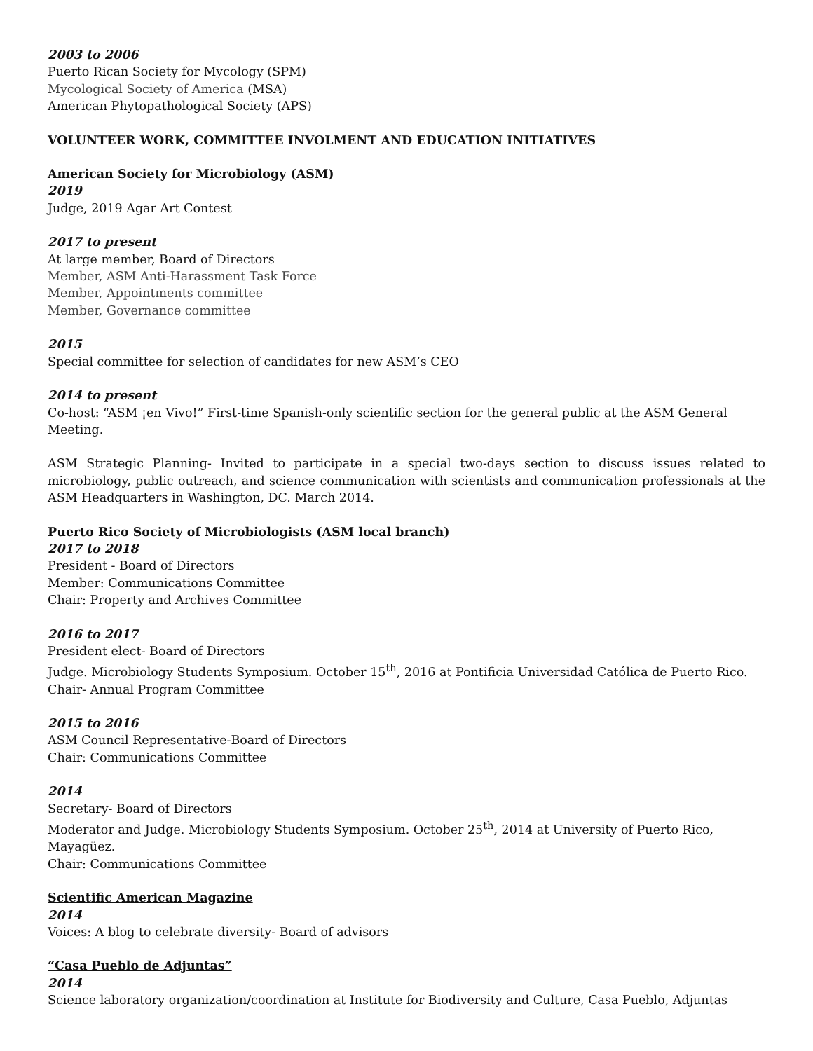2003 to 2006
Puerto Rican Society for Mycology (SPM)
Mycological Society of America (MSA)
American Phytopathological Society (APS)
VOLUNTEER WORK, COMMITTEE INVOLMENT AND EDUCATION INITIATIVES
American Society for Microbiology (ASM)
2019
Judge, 2019 Agar Art Contest
2017 to present
At large member, Board of Directors
Member, ASM Anti-Harassment Task Force
Member, Appointments committee
Member, Governance committee
2015
Special committee for selection of candidates for new ASM’s CEO
2014 to present
Co-host: “ASM ¡en Vivo!” First-time Spanish-only scientific section for the general public at the ASM General Meeting.
ASM Strategic Planning- Invited to participate in a special two-days section to discuss issues related to microbiology, public outreach, and science communication with scientists and communication professionals at the ASM Headquarters in Washington, DC. March 2014.
Puerto Rico Society of Microbiologists (ASM local branch)
2017 to 2018
President - Board of Directors
Member: Communications Committee
Chair: Property and Archives Committee
2016 to 2017
President elect- Board of Directors
Judge. Microbiology Students Symposium. October 15<sup>th</sup>, 2016 at Pontificia Universidad Católica de Puerto Rico.
Chair- Annual Program Committee
2015 to 2016
ASM Council Representative-Board of Directors
Chair: Communications Committee
2014
Secretary- Board of Directors
Moderator and Judge. Microbiology Students Symposium. October 25<sup>th</sup>, 2014 at University of Puerto Rico, Mayagüez.
Chair: Communications Committee
Scientific American Magazine
2014
Voices: A blog to celebrate diversity- Board of advisors
“Casa Pueblo de Adjuntas”
2014
Science laboratory organization/coordination at Institute for Biodiversity and Culture, Casa Pueblo, Adjuntas